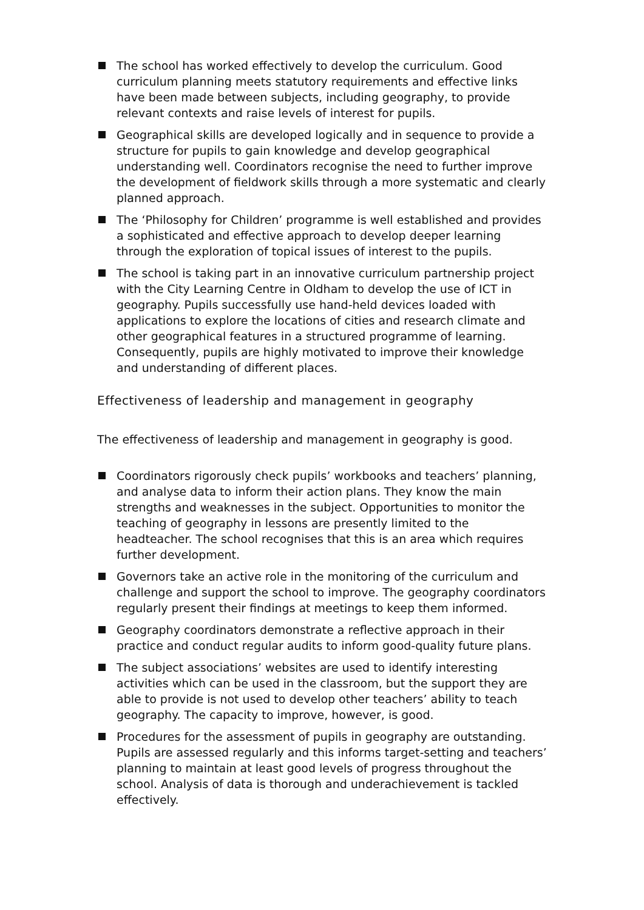The school has worked effectively to develop the curriculum. Good curriculum planning meets statutory requirements and effective links have been made between subjects, including geography, to provide relevant contexts and raise levels of interest for pupils.
Geographical skills are developed logically and in sequence to provide a structure for pupils to gain knowledge and develop geographical understanding well. Coordinators recognise the need to further improve the development of fieldwork skills through a more systematic and clearly planned approach.
The ‘Philosophy for Children’ programme is well established and provides a sophisticated and effective approach to develop deeper learning through the exploration of topical issues of interest to the pupils.
The school is taking part in an innovative curriculum partnership project with the City Learning Centre in Oldham to develop the use of ICT in geography. Pupils successfully use hand-held devices loaded with applications to explore the locations of cities and research climate and other geographical features in a structured programme of learning. Consequently, pupils are highly motivated to improve their knowledge and understanding of different places.
Effectiveness of leadership and management in geography
The effectiveness of leadership and management in geography is good.
Coordinators rigorously check pupils’ workbooks and teachers’ planning, and analyse data to inform their action plans. They know the main strengths and weaknesses in the subject. Opportunities to monitor the teaching of geography in lessons are presently limited to the headteacher. The school recognises that this is an area which requires further development.
Governors take an active role in the monitoring of the curriculum and challenge and support the school to improve. The geography coordinators regularly present their findings at meetings to keep them informed.
Geography coordinators demonstrate a reflective approach in their practice and conduct regular audits to inform good-quality future plans.
The subject associations’ websites are used to identify interesting activities which can be used in the classroom, but the support they are able to provide is not used to develop other teachers’ ability to teach geography. The capacity to improve, however, is good.
Procedures for the assessment of pupils in geography are outstanding. Pupils are assessed regularly and this informs target-setting and teachers’ planning to maintain at least good levels of progress throughout the school. Analysis of data is thorough and underachievement is tackled effectively.